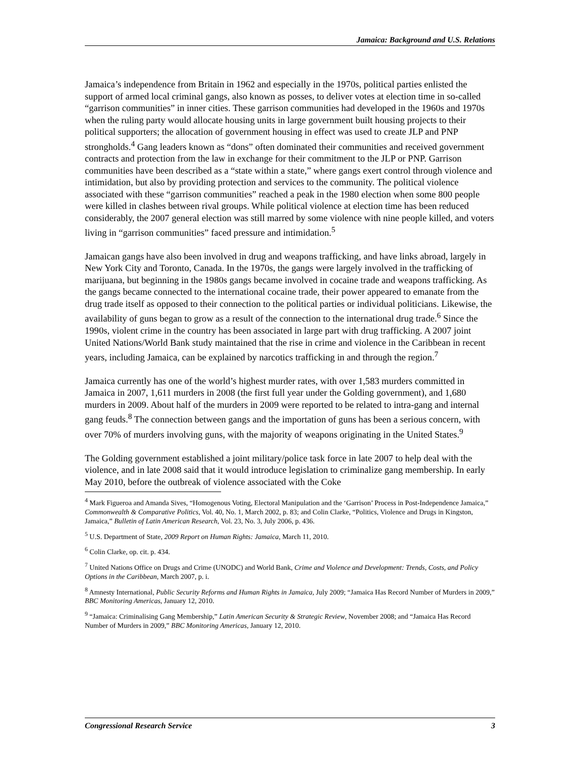Jamaica: Background and U.S. Relations
Jamaica’s independence from Britain in 1962 and especially in the 1970s, political parties enlisted the support of armed local criminal gangs, also known as posses, to deliver votes at election time in so-called “garrison communities” in inner cities. These garrison communities had developed in the 1960s and 1970s when the ruling party would allocate housing units in large government built housing projects to their political supporters; the allocation of government housing in effect was used to create JLP and PNP strongholds.<sup>4</sup> Gang leaders known as “dons” often dominated their communities and received government contracts and protection from the law in exchange for their commitment to the JLP or PNP. Garrison communities have been described as a “state within a state,” where gangs exert control through violence and intimidation, but also by providing protection and services to the community. The political violence associated with these “garrison communities” reached a peak in the 1980 election when some 800 people were killed in clashes between rival groups. While political violence at election time has been reduced considerably, the 2007 general election was still marred by some violence with nine people killed, and voters living in “garrison communities” faced pressure and intimidation.<sup>5</sup>
Jamaican gangs have also been involved in drug and weapons trafficking, and have links abroad, largely in New York City and Toronto, Canada. In the 1970s, the gangs were largely involved in the trafficking of marijuana, but beginning in the 1980s gangs became involved in cocaine trade and weapons trafficking. As the gangs became connected to the international cocaine trade, their power appeared to emanate from the drug trade itself as opposed to their connection to the political parties or individual politicians. Likewise, the availability of guns began to grow as a result of the connection to the international drug trade.<sup>6</sup> Since the 1990s, violent crime in the country has been associated in large part with drug trafficking. A 2007 joint United Nations/World Bank study maintained that the rise in crime and violence in the Caribbean in recent years, including Jamaica, can be explained by narcotics trafficking in and through the region.<sup>7</sup>
Jamaica currently has one of the world’s highest murder rates, with over 1,583 murders committed in Jamaica in 2007, 1,611 murders in 2008 (the first full year under the Golding government), and 1,680 murders in 2009. About half of the murders in 2009 were reported to be related to intra-gang and internal gang feuds.<sup>8</sup> The connection between gangs and the importation of guns has been a serious concern, with over 70% of murders involving guns, with the majority of weapons originating in the United States.<sup>9</sup>
The Golding government established a joint military/police task force in late 2007 to help deal with the violence, and in late 2008 said that it would introduce legislation to criminalize gang membership. In early May 2010, before the outbreak of violence associated with the Coke
<sup>4</sup> Mark Figueroa and Amanda Sives, “Homogenous Voting, Electoral Manipulation and the ‘Garrison’ Process in Post-Independence Jamaica,” Commonwealth & Comparative Politics, Vol. 40, No. 1, March 2002, p. 83; and Colin Clarke, “Politics, Violence and Drugs in Kingston, Jamaica,” Bulletin of Latin American Research, Vol. 23, No. 3, July 2006, p. 436.
<sup>5</sup> U.S. Department of State, 2009 Report on Human Rights: Jamaica, March 11, 2010.
<sup>6</sup> Colin Clarke, op. cit. p. 434.
<sup>7</sup> United Nations Office on Drugs and Crime (UNODC) and World Bank, Crime and Violence and Development: Trends, Costs, and Policy Options in the Caribbean, March 2007, p. i.
<sup>8</sup> Amnesty International, Public Security Reforms and Human Rights in Jamaica, July 2009; “Jamaica Has Record Number of Murders in 2009,” BBC Monitoring Americas, January 12, 2010.
<sup>9</sup> “Jamaica: Criminalising Gang Membership,” Latin American Security & Strategic Review, November 2008; and “Jamaica Has Record Number of Murders in 2009,” BBC Monitoring Americas, January 12, 2010.
Congressional Research Service 3